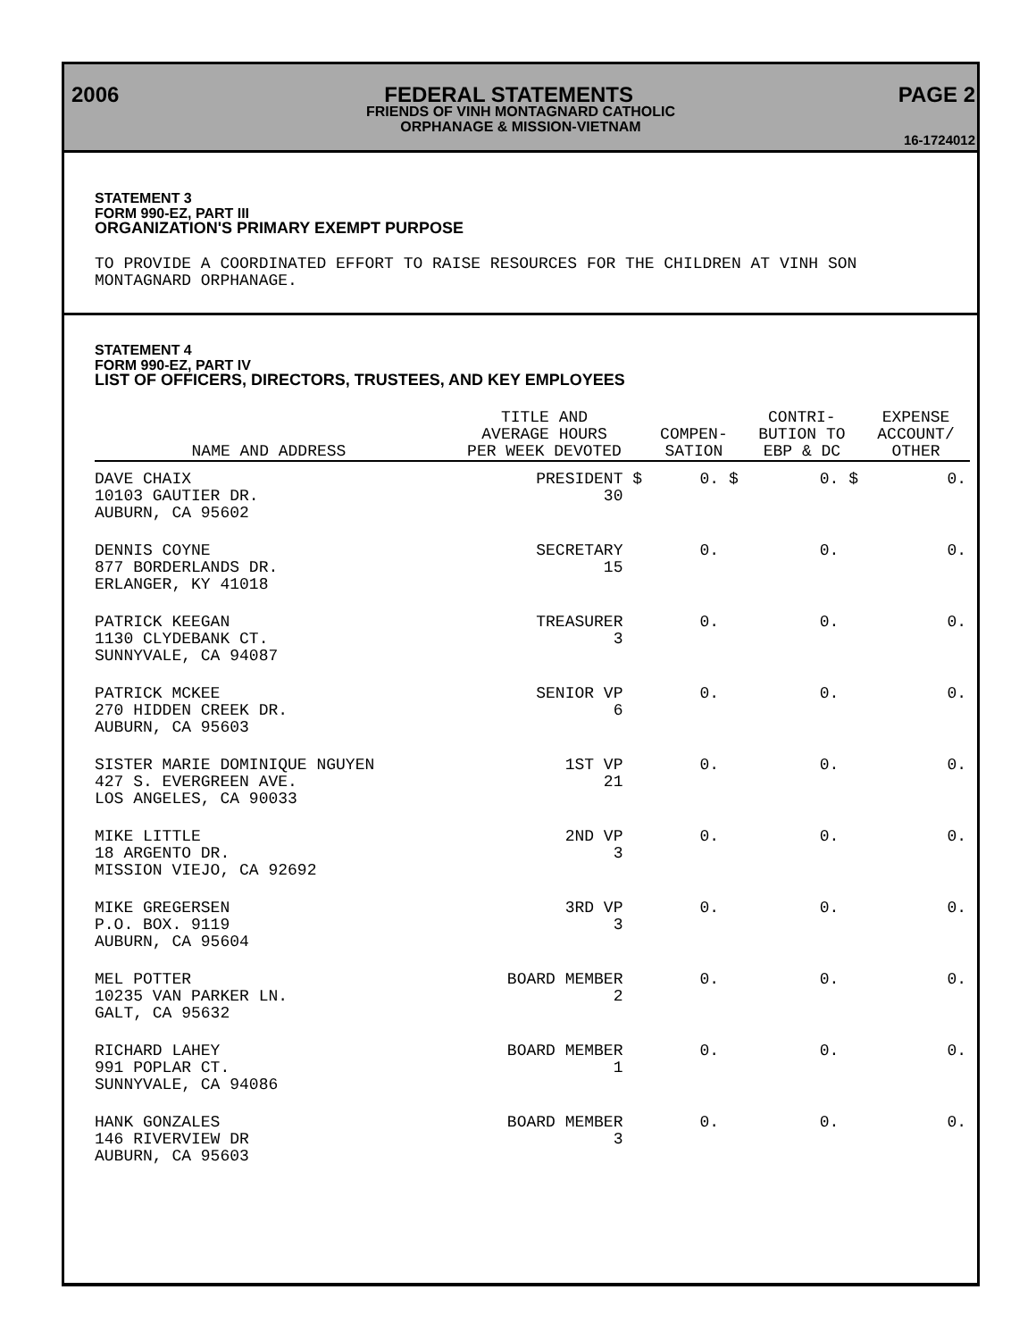2006 FEDERAL STATEMENTS PAGE 2
FRIENDS OF VINH MONTAGNARD CATHOLIC
ORPHANAGE & MISSION-VIETNAM
16-1724012
STATEMENT 3
FORM 990-EZ, PART III
ORGANIZATION'S PRIMARY EXEMPT PURPOSE
TO PROVIDE A COORDINATED EFFORT TO RAISE RESOURCES FOR THE CHILDREN AT VINH SON
MONTAGNARD ORPHANAGE.
STATEMENT 4
FORM 990-EZ, PART IV
LIST OF OFFICERS, DIRECTORS, TRUSTEES, AND KEY EMPLOYEES
| NAME AND ADDRESS | TITLE AND AVERAGE HOURS PER WEEK DEVOTED | COMPEN- SATION | CONTRI- BUTION TO EBP & DC | EXPENSE ACCOUNT/ OTHER |
| --- | --- | --- | --- | --- |
| DAVE CHAIX 10103 GAUTIER DR. AUBURN, CA 95602 | PRESIDENT $ 30 | 0. $ | 0. $ | 0. |
| DENNIS COYNE 877 BORDERLANDS DR. ERLANGER, KY 41018 | SECRETARY 15 | 0. | 0. | 0. |
| PATRICK KEEGAN 1130 CLYDEBANK CT. SUNNYVALE, CA 94087 | TREASURER 3 | 0. | 0. | 0. |
| PATRICK MCKEE 270 HIDDEN CREEK DR. AUBURN, CA 95603 | SENIOR VP 6 | 0. | 0. | 0. |
| SISTER MARIE DOMINIQUE NGUYEN 427 S. EVERGREEN AVE. LOS ANGELES, CA 90033 | 1ST VP 21 | 0. | 0. | 0. |
| MIKE LITTLE 18 ARGENTO DR. MISSION VIEJO, CA 92692 | 2ND VP 3 | 0. | 0. | 0. |
| MIKE GREGERSEN P.O. BOX. 9119 AUBURN, CA 95604 | 3RD VP 3 | 0. | 0. | 0. |
| MEL POTTER 10235 VAN PARKER LN. GALT, CA 95632 | BOARD MEMBER 2 | 0. | 0. | 0. |
| RICHARD LAHEY 991 POPLAR CT. SUNNYVALE, CA 94086 | BOARD MEMBER 1 | 0. | 0. | 0. |
| HANK GONZALES 146 RIVERVIEW DR AUBURN, CA 95603 | BOARD MEMBER 3 | 0. | 0. | 0. |